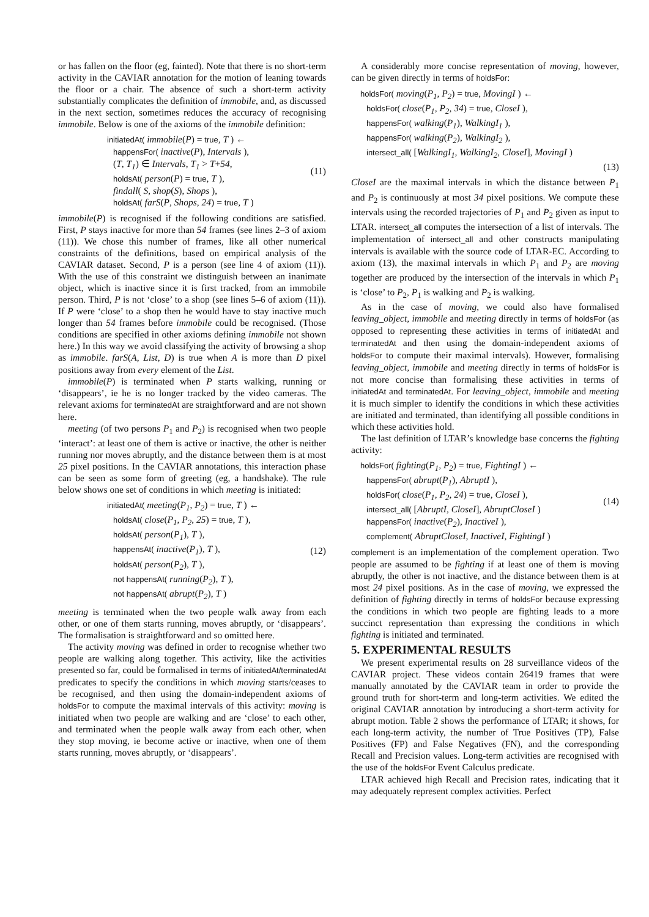or has fallen on the floor (eg, fainted). Note that there is no short-term activity in the CAVIAR annotation for the motion of leaning towards the floor or a chair. The absence of such a short-term activity substantially complicates the definition of immobile, and, as discussed in the next section, sometimes reduces the accuracy of recognising immobile. Below is one of the axioms of the immobile definition:
initiatedAt( immobile(P) = true, T ) ←
happensFor( inactive(P), Intervals ),
(T, T<sub>1</sub>) ∈ Intervals, T<sub>1</sub> > T+54,
holdsAt( person(P) = true, T ),
findall( S, shop(S), Shops ),
holdsAt( farS(P, Shops, 24) = true, T )
(11)
immobile(P) is recognised if the following conditions are satisfied. First, P stays inactive for more than 54 frames (see lines 2–3 of axiom (11)). We chose this number of frames, like all other numerical constraints of the definitions, based on empirical analysis of the CAVIAR dataset. Second, P is a person (see line 4 of axiom (11)). With the use of this constraint we distinguish between an inanimate object, which is inactive since it is first tracked, from an immobile person. Third, P is not ‘close’ to a shop (see lines 5–6 of axiom (11)). If P were ‘close’ to a shop then he would have to stay inactive much longer than 54 frames before immobile could be recognised. (Those conditions are specified in other axioms defining immobile not shown here.) In this way we avoid classifying the activity of browsing a shop as immobile. farS(A, List, D) is true when A is more than D pixel positions away from every element of the List.
immobile(P) is terminated when P starts walking, running or ‘disappears’, ie he is no longer tracked by the video cameras. The relevant axioms for terminatedAt are straightforward and are not shown here.
meeting (of two persons P<sub>1</sub> and P<sub>2</sub>) is recognised when two people ‘interact’: at least one of them is active or inactive, the other is neither running nor moves abruptly, and the distance between them is at most 25 pixel positions. In the CAVIAR annotations, this interaction phase can be seen as some form of greeting (eg, a handshake). The rule below shows one set of conditions in which meeting is initiated:
initiatedAt( meeting(P<sub>1</sub>, P<sub>2</sub>) = true, T ) ←
holdsAt( close(P<sub>1</sub>, P<sub>2</sub>, 25) = true, T ),
holdsAt( person(P<sub>1</sub>), T ),
happensAt( inactive(P<sub>1</sub>), T ),
holdsAt( person(P<sub>2</sub>), T ),
not happensAt( running(P<sub>2</sub>), T ),
not happensAt( abrupt(P<sub>2</sub>), T )
(12)
meeting is terminated when the two people walk away from each other, or one of them starts running, moves abruptly, or ‘disappears’. The formalisation is straightforward and so omitted here.
The activity moving was defined in order to recognise whether two people are walking along together. This activity, like the activities presented so far, could be formalised in terms of initiatedAt/terminatedAt predicates to specify the conditions in which moving starts/ceases to be recognised, and then using the domain-independent axioms of holdsFor to compute the maximal intervals of this activity: moving is initiated when two people are walking and are ‘close’ to each other, and terminated when the people walk away from each other, when they stop moving, ie become active or inactive, when one of them starts running, moves abruptly, or ‘disappears’.
A considerably more concise representation of moving, however, can be given directly in terms of holdsFor:
holdsFor( moving(P<sub>1</sub>, P<sub>2</sub>) = true, MovingI ) ←
holdsFor( close(P<sub>1</sub>, P<sub>2</sub>, 34) = true, CloseI ),
happensFor( walking(P<sub>1</sub>), WalkingI<sub>1</sub> ),
happensFor( walking(P<sub>2</sub>), WalkingI<sub>2</sub> ),
intersect_all( [WalkingI<sub>1</sub>, WalkingI<sub>2</sub>, CloseI], MovingI )
(13)
CloseI are the maximal intervals in which the distance between P<sub>1</sub> and P<sub>2</sub> is continuously at most 34 pixel positions. We compute these intervals using the recorded trajectories of P<sub>1</sub> and P<sub>2</sub> given as input to LTAR. intersect_all computes the intersection of a list of intervals. The implementation of intersect_all and other constructs manipulating intervals is available with the source code of LTAR-EC. According to axiom (13), the maximal intervals in which P<sub>1</sub> and P<sub>2</sub> are moving together are produced by the intersection of the intervals in which P<sub>1</sub> is ‘close’ to P<sub>2</sub>, P<sub>1</sub> is walking and P<sub>2</sub> is walking.
As in the case of moving, we could also have formalised leaving_object, immobile and meeting directly in terms of holdsFor (as opposed to representing these activities in terms of initiatedAt and terminatedAt and then using the domain-independent axioms of holdsFor to compute their maximal intervals). However, formalising leaving_object, immobile and meeting directly in terms of holdsFor is not more concise than formalising these activities in terms of initiatedAt and terminatedAt. For leaving_object, immobile and meeting it is much simpler to identify the conditions in which these activities are initiated and terminated, than identifying all possible conditions in which these activities hold.
The last definition of LTAR’s knowledge base concerns the fighting activity:
holdsFor( fighting(P<sub>1</sub>, P<sub>2</sub>) = true, FightingI ) ←
happensFor( abrupt(P<sub>1</sub>), AbruptI ),
holdsFor( close(P<sub>1</sub>, P<sub>2</sub>, 24) = true, CloseI ),
intersect_all( [AbruptI, CloseI], AbruptCloseI )
happensFor( inactive(P<sub>2</sub>), InactiveI ),
complement( AbruptCloseI, InactiveI, FightingI )
(14)
complement is an implementation of the complement operation. Two people are assumed to be fighting if at least one of them is moving abruptly, the other is not inactive, and the distance between them is at most 24 pixel positions. As in the case of moving, we expressed the definition of fighting directly in terms of holdsFor because expressing the conditions in which two people are fighting leads to a more succinct representation than expressing the conditions in which fighting is initiated and terminated.
5. EXPERIMENTAL RESULTS
We present experimental results on 28 surveillance videos of the CAVIAR project. These videos contain 26419 frames that were manually annotated by the CAVIAR team in order to provide the ground truth for short-term and long-term activities. We edited the original CAVIAR annotation by introducing a short-term activity for abrupt motion. Table 2 shows the performance of LTAR; it shows, for each long-term activity, the number of True Positives (TP), False Positives (FP) and False Negatives (FN), and the corresponding Recall and Precision values. Long-term activities are recognised with the use of the holdsFor Event Calculus predicate.
LTAR achieved high Recall and Precision rates, indicating that it may adequately represent complex activities. Perfect